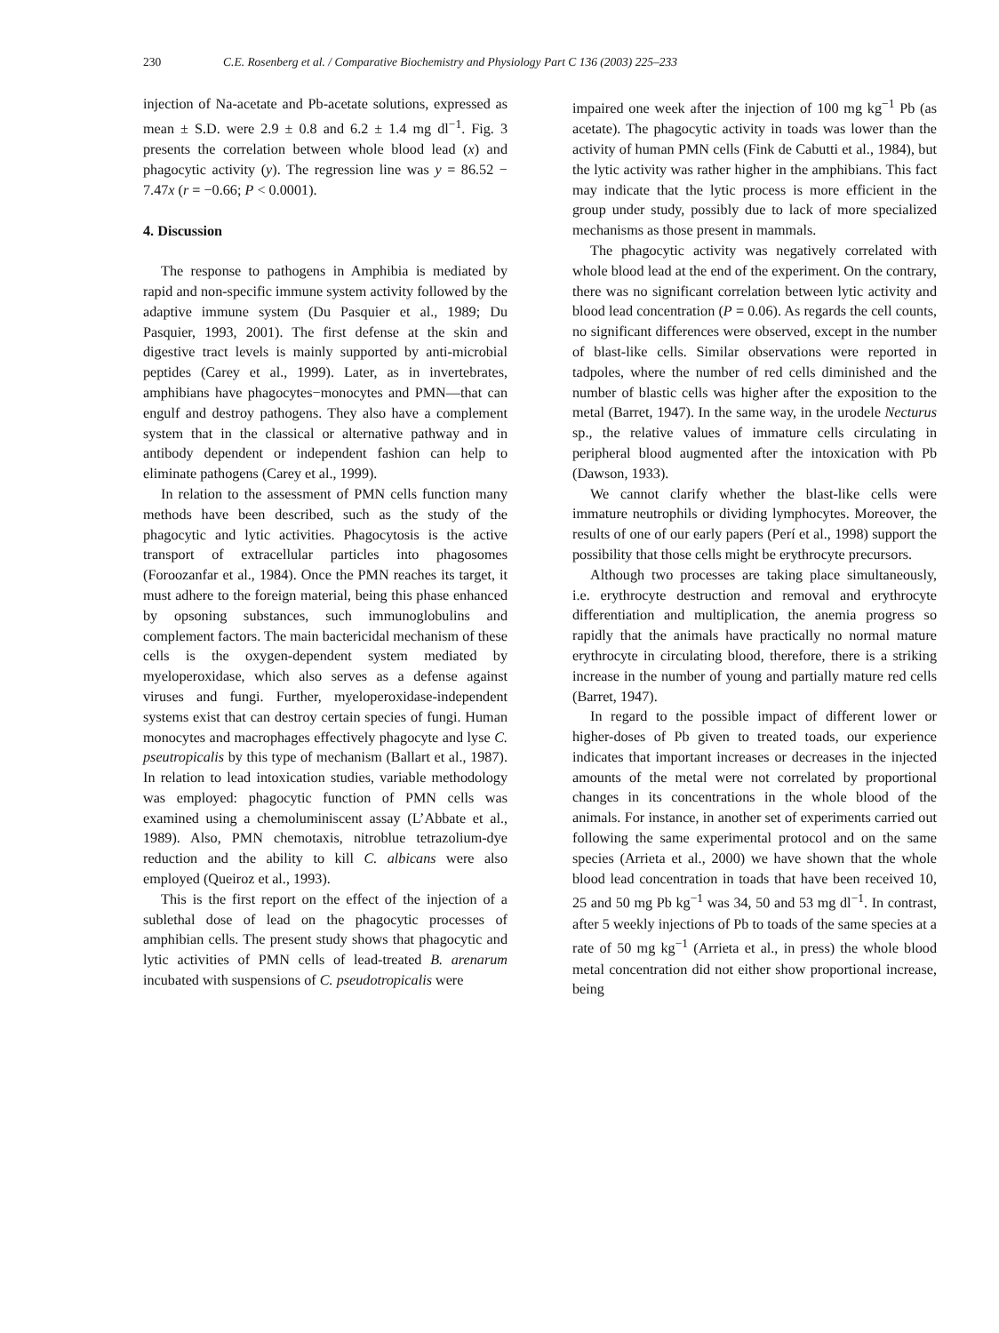230 C.E. Rosenberg et al. / Comparative Biochemistry and Physiology Part C 136 (2003) 225–233
injection of Na-acetate and Pb-acetate solutions, expressed as mean ± S.D. were 2.9 ± 0.8 and 6.2 ± 1.4 mg dl<sup>−1</sup>. Fig. 3 presents the correlation between whole blood lead (x) and phagocytic activity (y). The regression line was y = 86.52 − 7.47x (r = −0.66; P < 0.0001).
4. Discussion
The response to pathogens in Amphibia is mediated by rapid and non-specific immune system activity followed by the adaptive immune system (Du Pasquier et al., 1989; Du Pasquier, 1993, 2001). The first defense at the skin and digestive tract levels is mainly supported by anti-microbial peptides (Carey et al., 1999). Later, as in invertebrates, amphibians have phagocytes−monocytes and PMN—that can engulf and destroy pathogens. They also have a complement system that in the classical or alternative pathway and in antibody dependent or independent fashion can help to eliminate pathogens (Carey et al., 1999).
In relation to the assessment of PMN cells function many methods have been described, such as the study of the phagocytic and lytic activities. Phagocytosis is the active transport of extracellular particles into phagosomes (Foroozanfar et al., 1984). Once the PMN reaches its target, it must adhere to the foreign material, being this phase enhanced by opsoning substances, such immunoglobulins and complement factors. The main bactericidal mechanism of these cells is the oxygen-dependent system mediated by myeloperoxidase, which also serves as a defense against viruses and fungi. Further, myeloperoxidase-independent systems exist that can destroy certain species of fungi. Human monocytes and macrophages effectively phagocyte and lyse C. pseutropicalis by this type of mechanism (Ballart et al., 1987). In relation to lead intoxication studies, variable methodology was employed: phagocytic function of PMN cells was examined using a chemoluminiscent assay (L’Abbate et al., 1989). Also, PMN chemotaxis, nitroblue tetrazolium-dye reduction and the ability to kill C. albicans were also employed (Queiroz et al., 1993).
This is the first report on the effect of the injection of a sublethal dose of lead on the phagocytic processes of amphibian cells. The present study shows that phagocytic and lytic activities of PMN cells of lead-treated B. arenarum incubated with suspensions of C. pseudotropicalis were
impaired one week after the injection of 100 mg kg<sup>−1</sup> Pb (as acetate). The phagocytic activity in toads was lower than the activity of human PMN cells (Fink de Cabutti et al., 1984), but the lytic activity was rather higher in the amphibians. This fact may indicate that the lytic process is more efficient in the group under study, possibly due to lack of more specialized mechanisms as those present in mammals.
The phagocytic activity was negatively correlated with whole blood lead at the end of the experiment. On the contrary, there was no significant correlation between lytic activity and blood lead concentration (P = 0.06). As regards the cell counts, no significant differences were observed, except in the number of blast-like cells. Similar observations were reported in tadpoles, where the number of red cells diminished and the number of blastic cells was higher after the exposition to the metal (Barret, 1947). In the same way, in the urodele Necturus sp., the relative values of immature cells circulating in peripheral blood augmented after the intoxication with Pb (Dawson, 1933).
We cannot clarify whether the blast-like cells were immature neutrophils or dividing lymphocytes. Moreover, the results of one of our early papers (Perí et al., 1998) support the possibility that those cells might be erythrocyte precursors.
Although two processes are taking place simultaneously, i.e. erythrocyte destruction and removal and erythrocyte differentiation and multiplication, the anemia progress so rapidly that the animals have practically no normal mature erythrocyte in circulating blood, therefore, there is a striking increase in the number of young and partially mature red cells (Barret, 1947).
In regard to the possible impact of different lower or higher-doses of Pb given to treated toads, our experience indicates that important increases or decreases in the injected amounts of the metal were not correlated by proportional changes in its concentrations in the whole blood of the animals. For instance, in another set of experiments carried out following the same experimental protocol and on the same species (Arrieta et al., 2000) we have shown that the whole blood lead concentration in toads that have been received 10, 25 and 50 mg Pb kg<sup>−1</sup> was 34, 50 and 53 mg dl<sup>−1</sup>. In contrast, after 5 weekly injections of Pb to toads of the same species at a rate of 50 mg kg<sup>−1</sup> (Arrieta et al., in press) the whole blood metal concentration did not either show proportional increase, being